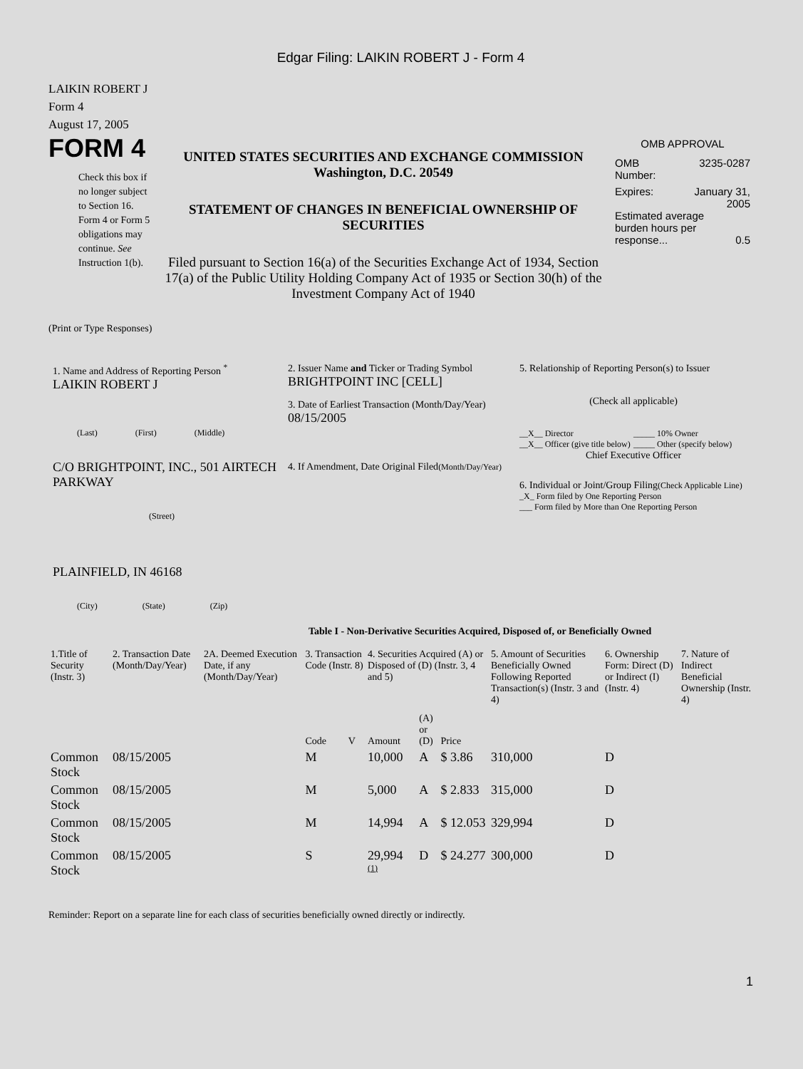Edgar Filing: LAIKIN ROBERT J - Form 4
LAIKIN ROBERT J
Form 4
August 17, 2005
FORM 4
Check this box if no longer subject to Section 16. Form 4 or Form 5 obligations may continue. See Instruction 1(b).
UNITED STATES SECURITIES AND EXCHANGE COMMISSION
Washington, D.C. 20549
STATEMENT OF CHANGES IN BENEFICIAL OWNERSHIP OF SECURITIES
Filed pursuant to Section 16(a) of the Securities Exchange Act of 1934, Section 17(a) of the Public Utility Holding Company Act of 1935 or Section 30(h) of the Investment Company Act of 1940
OMB APPROVAL
OMB
Number: 3235-0287
Expires: January 31,
2005
Estimated average burden hours per response... 0.5
(Print or Type Responses)
1. Name and Address of Reporting Person <sup>*</sup>
LAIKIN ROBERT J
(Last) (First) (Middle)
C/O BRIGHTPOINT, INC., 501 AIRTECH PARKWAY
(Street)
PLAINFIELD, IN 46168
(City) (State) (Zip)
2. Issuer Name and Ticker or Trading Symbol
BRIGHTPOINT INC [CELL]
3. Date of Earliest Transaction (Month/Day/Year)
08/15/2005
4. If Amendment, Date Original Filed(Month/Day/Year)
5. Relationship of Reporting Person(s) to Issuer
(Check all applicable)
__X__ Director _____ 10% Owner __X__ Officer (give title below) _____ Other (specify below)
Chief Executive Officer
6. Individual or Joint/Group Filing(Check Applicable Line)
_X_ Form filed by One Reporting Person
___ Form filed by More than One Reporting Person
Table I - Non-Derivative Securities Acquired, Disposed of, or Beneficially Owned
| 1.Title of Security (Instr. 3) | 2. Transaction Date (Month/Day/Year) | 2A. Deemed Execution Date, if any (Month/Day/Year) | 3. Transaction Code (Instr. 8) | | 4. Securities Acquired (A) or Disposed of (D) (Instr. 3, 4 and 5) | | | 5. Amount of Securities Beneficially Owned Following Reported Transaction(s) (Instr. 3 and 4) | 6. Ownership Form: Direct (D) or Indirect (I) (Instr. 4) | 7. Nature of Indirect Beneficial Ownership (Instr. 4) |
| --- | --- | --- | --- | --- | --- | --- | --- | --- | --- | --- |
| | | | Code | V | Amount | (A) or (D) | Price | | | |
| Common Stock | 08/15/2005 | | M | | 10,000 | A | $ 3.86 | 310,000 | D | |
| Common Stock | 08/15/2005 | | M | | 5,000 | A | $ 2.833 | 315,000 | D | |
| Common Stock | 08/15/2005 | | M | | 14,994 | A | $ 12.053 | 329,994 | D | |
| Common Stock | 08/15/2005 | | S | | 29,994 <sup>(1)</sup> | D | $ 24.277 | 300,000 | D | |
Reminder: Report on a separate line for each class of securities beneficially owned directly or indirectly.
1